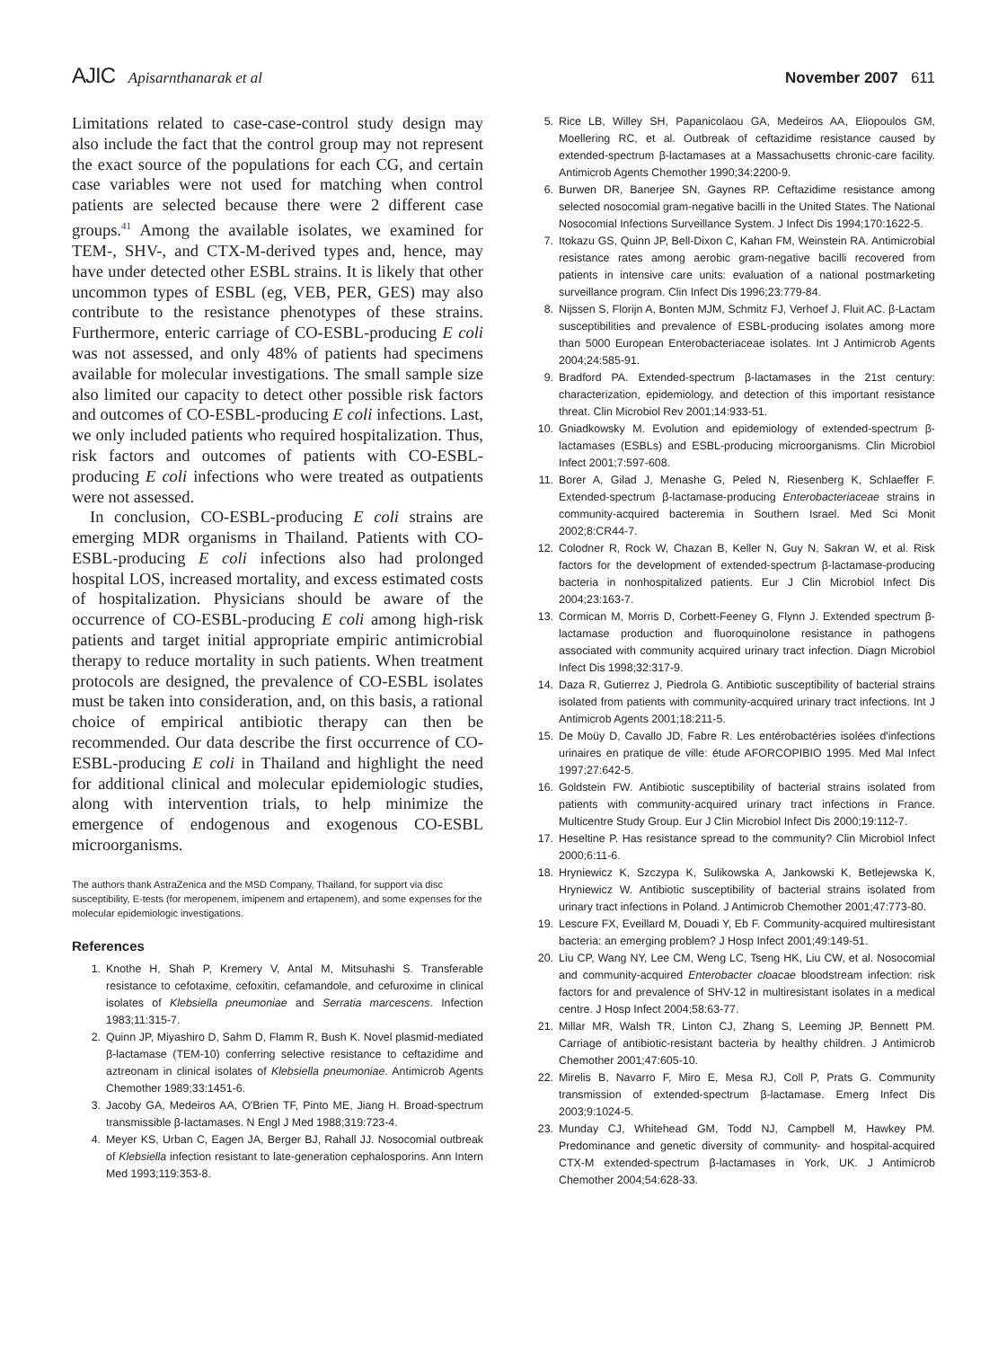AJIC Apisarnthanarak et al November 2007 611
Limitations related to case-case-control study design may also include the fact that the control group may not represent the exact source of the populations for each CG, and certain case variables were not used for matching when control patients are selected because there were 2 different case groups.<sup>41</sup> Among the available isolates, we examined for TEM-, SHV-, and CTX-M-derived types and, hence, may have under detected other ESBL strains. It is likely that other uncommon types of ESBL (eg, VEB, PER, GES) may also contribute to the resistance phenotypes of these strains. Furthermore, enteric carriage of CO-ESBL-producing E coli was not assessed, and only 48% of patients had specimens available for molecular investigations. The small sample size also limited our capacity to detect other possible risk factors and outcomes of CO-ESBL-producing E coli infections. Last, we only included patients who required hospitalization. Thus, risk factors and outcomes of patients with CO-ESBL-producing E coli infections who were treated as outpatients were not assessed.
In conclusion, CO-ESBL-producing E coli strains are emerging MDR organisms in Thailand. Patients with CO-ESBL-producing E coli infections also had prolonged hospital LOS, increased mortality, and excess estimated costs of hospitalization. Physicians should be aware of the occurrence of CO-ESBL-producing E coli among high-risk patients and target initial appropriate empiric antimicrobial therapy to reduce mortality in such patients. When treatment protocols are designed, the prevalence of CO-ESBL isolates must be taken into consideration, and, on this basis, a rational choice of empirical antibiotic therapy can then be recommended. Our data describe the first occurrence of CO-ESBL-producing E coli in Thailand and highlight the need for additional clinical and molecular epidemiologic studies, along with intervention trials, to help minimize the emergence of endogenous and exogenous CO-ESBL microorganisms.
The authors thank AstraZenica and the MSD Company, Thailand, for support via disc susceptibility, E-tests (for meropenem, imipenem and ertapenem), and some expenses for the molecular epidemiologic investigations.
References
1. Knothe H, Shah P, Kremery V, Antal M, Mitsuhashi S. Transferable resistance to cefotaxime, cefoxitin, cefamandole, and cefuroxime in clinical isolates of Klebsiella pneumoniae and Serratia marcescens. Infection 1983;11:315-7.
2. Quinn JP, Miyashiro D, Sahm D, Flamm R, Bush K. Novel plasmid-mediated β-lactamase (TEM-10) conferring selective resistance to ceftazidime and aztreonam in clinical isolates of Klebsiella pneumoniae. Antimicrob Agents Chemother 1989;33:1451-6.
3. Jacoby GA, Medeiros AA, O'Brien TF, Pinto ME, Jiang H. Broad-spectrum transmissible β-lactamases. N Engl J Med 1988;319:723-4.
4. Meyer KS, Urban C, Eagen JA, Berger BJ, Rahall JJ. Nosocomial outbreak of Klebsiella infection resistant to late-generation cephalosporins. Ann Intern Med 1993;119:353-8.
5. Rice LB, Willey SH, Papanicolaou GA, Medeiros AA, Eliopoulos GM, Moellering RC, et al. Outbreak of ceftazidime resistance caused by extended-spectrum β-lactamases at a Massachusetts chronic-care facility. Antimicrob Agents Chemother 1990;34:2200-9.
6. Burwen DR, Banerjee SN, Gaynes RP. Ceftazidime resistance among selected nosocomial gram-negative bacilli in the United States. The National Nosocomial Infections Surveillance System. J Infect Dis 1994;170:1622-5.
7. Itokazu GS, Quinn JP, Bell-Dixon C, Kahan FM, Weinstein RA. Antimicrobial resistance rates among aerobic gram-negative bacilli recovered from patients in intensive care units: evaluation of a national postmarketing surveillance program. Clin Infect Dis 1996;23:779-84.
8. Nijssen S, Florijn A, Bonten MJM, Schmitz FJ, Verhoef J, Fluit AC. β-Lactam susceptibilities and prevalence of ESBL-producing isolates among more than 5000 European Enterobacteriaceae isolates. Int J Antimicrob Agents 2004;24:585-91.
9. Bradford PA. Extended-spectrum β-lactamases in the 21st century: characterization, epidemiology, and detection of this important resistance threat. Clin Microbiol Rev 2001;14:933-51.
10. Gniadkowsky M. Evolution and epidemiology of extended-spectrum β-lactamases (ESBLs) and ESBL-producing microorganisms. Clin Microbiol Infect 2001;7:597-608.
11. Borer A, Gilad J, Menashe G, Peled N, Riesenberg K, Schlaeffer F. Extended-spectrum β-lactamase-producing Enterobacteriaceae strains in community-acquired bacteremia in Southern Israel. Med Sci Monit 2002;8:CR44-7.
12. Colodner R, Rock W, Chazan B, Keller N, Guy N, Sakran W, et al. Risk factors for the development of extended-spectrum β-lactamase-producing bacteria in nonhospitalized patients. Eur J Clin Microbiol Infect Dis 2004;23:163-7.
13. Cormican M, Morris D, Corbett-Feeney G, Flynn J. Extended spectrum β-lactamase production and fluoroquinolone resistance in pathogens associated with community acquired urinary tract infection. Diagn Microbiol Infect Dis 1998;32:317-9.
14. Daza R, Gutierrez J, Piedrola G. Antibiotic susceptibility of bacterial strains isolated from patients with community-acquired urinary tract infections. Int J Antimicrob Agents 2001;18:211-5.
15. De Moüy D, Cavallo JD, Fabre R. Les entérobactéries isolées d'infections urinaires en pratique de ville: étude AFORCOPIBIO 1995. Med Mal Infect 1997;27:642-5.
16. Goldstein FW. Antibiotic susceptibility of bacterial strains isolated from patients with community-acquired urinary tract infections in France. Multicentre Study Group. Eur J Clin Microbiol Infect Dis 2000;19:112-7.
17. Heseltine P. Has resistance spread to the community? Clin Microbiol Infect 2000;6:11-6.
18. Hryniewicz K, Szczypa K, Sulikowska A, Jankowski K, Betlejewska K, Hryniewicz W. Antibiotic susceptibility of bacterial strains isolated from urinary tract infections in Poland. J Antimicrob Chemother 2001;47:773-80.
19. Lescure FX, Eveillard M, Douadi Y, Eb F. Community-acquired multiresistant bacteria: an emerging problem? J Hosp Infect 2001;49:149-51.
20. Liu CP, Wang NY, Lee CM, Weng LC, Tseng HK, Liu CW, et al. Nosocomial and community-acquired Enterobacter cloacae bloodstream infection: risk factors for and prevalence of SHV-12 in multiresistant isolates in a medical centre. J Hosp Infect 2004;58:63-77.
21. Millar MR, Walsh TR, Linton CJ, Zhang S, Leeming JP, Bennett PM. Carriage of antibiotic-resistant bacteria by healthy children. J Antimicrob Chemother 2001;47:605-10.
22. Mirelis B, Navarro F, Miro E, Mesa RJ, Coll P, Prats G. Community transmission of extended-spectrum β-lactamase. Emerg Infect Dis 2003;9:1024-5.
23. Munday CJ, Whitehead GM, Todd NJ, Campbell M, Hawkey PM. Predominance and genetic diversity of community- and hospital-acquired CTX-M extended-spectrum β-lactamases in York, UK. J Antimicrob Chemother 2004;54:628-33.